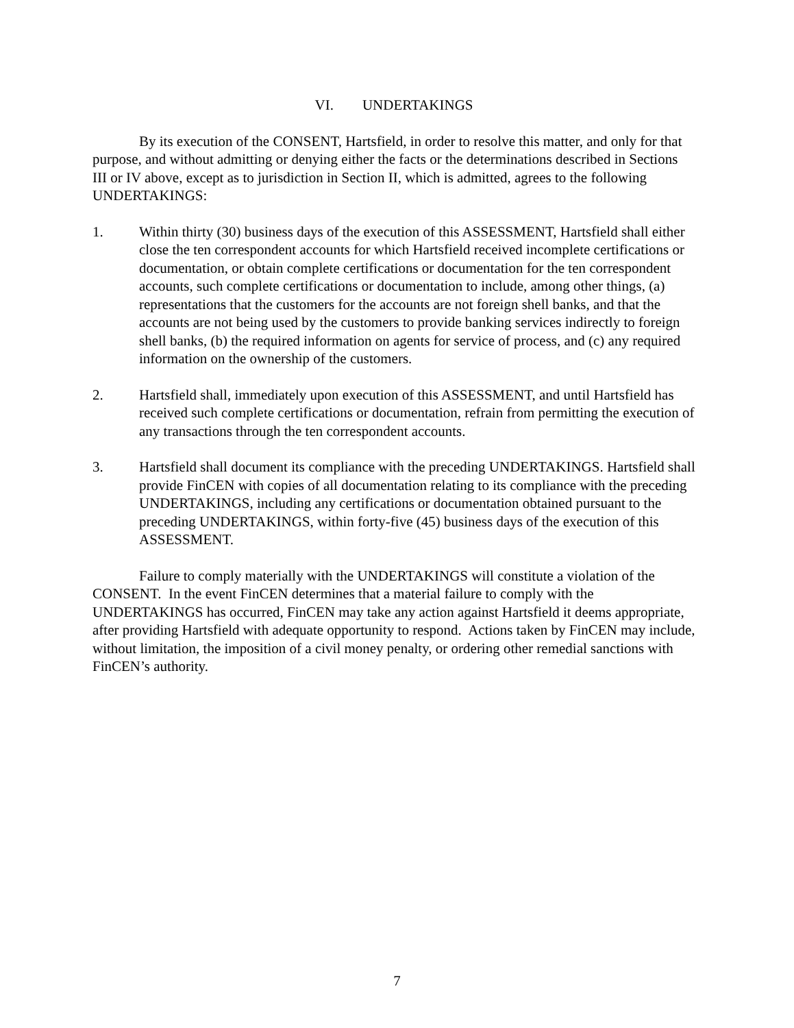VI. UNDERTAKINGS
By its execution of the CONSENT, Hartsfield, in order to resolve this matter, and only for that purpose, and without admitting or denying either the facts or the determinations described in Sections III or IV above, except as to jurisdiction in Section II, which is admitted, agrees to the following UNDERTAKINGS:
1. Within thirty (30) business days of the execution of this ASSESSMENT, Hartsfield shall either close the ten correspondent accounts for which Hartsfield received incomplete certifications or documentation, or obtain complete certifications or documentation for the ten correspondent accounts, such complete certifications or documentation to include, among other things, (a) representations that the customers for the accounts are not foreign shell banks, and that the accounts are not being used by the customers to provide banking services indirectly to foreign shell banks, (b) the required information on agents for service of process, and (c) any required information on the ownership of the customers.
2. Hartsfield shall, immediately upon execution of this ASSESSMENT, and until Hartsfield has received such complete certifications or documentation, refrain from permitting the execution of any transactions through the ten correspondent accounts.
3. Hartsfield shall document its compliance with the preceding UNDERTAKINGS. Hartsfield shall provide FinCEN with copies of all documentation relating to its compliance with the preceding UNDERTAKINGS, including any certifications or documentation obtained pursuant to the preceding UNDERTAKINGS, within forty-five (45) business days of the execution of this ASSESSMENT.
Failure to comply materially with the UNDERTAKINGS will constitute a violation of the CONSENT. In the event FinCEN determines that a material failure to comply with the UNDERTAKINGS has occurred, FinCEN may take any action against Hartsfield it deems appropriate, after providing Hartsfield with adequate opportunity to respond. Actions taken by FinCEN may include, without limitation, the imposition of a civil money penalty, or ordering other remedial sanctions with FinCEN’s authority.
7